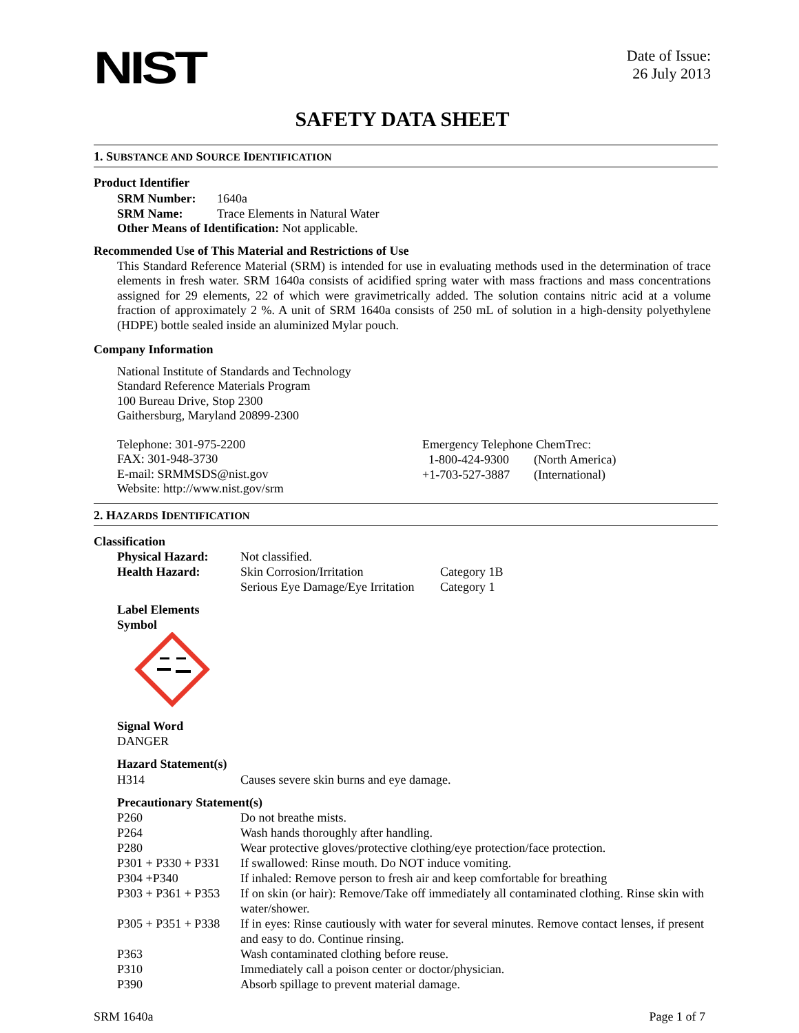NIST
Date of Issue:
26 July 2013
SAFETY DATA SHEET
1. SUBSTANCE AND SOURCE IDENTIFICATION
Product Identifier
| SRM Number: | 1640a |
| SRM Name: | Trace Elements in Natural Water |
Other Means of Identification: Not applicable.
Recommended Use of This Material and Restrictions of Use
This Standard Reference Material (SRM) is intended for use in evaluating methods used in the determination of trace elements in fresh water. SRM 1640a consists of acidified spring water with mass fractions and mass concentrations assigned for 29 elements, 22 of which were gravimetrically added. The solution contains nitric acid at a volume fraction of approximately 2 %. A unit of SRM 1640a consists of 250 mL of solution in a high-density polyethylene (HDPE) bottle sealed inside an aluminized Mylar pouch.
Company Information
National Institute of Standards and Technology
Standard Reference Materials Program
100 Bureau Drive, Stop 2300
Gaithersburg, Maryland 20899-2300
Telephone: 301-975-2200
FAX: 301-948-3730
E-mail: SRMMSDS@nist.gov
Website: http://www.nist.gov/srm
Emergency Telephone ChemTrec:
| 1-800-424-9300 | (North America) |
| +1-703-527-3887 | (International) |
2. HAZARDS IDENTIFICATION
Classification
| Physical Hazard: | Not classified. | |
| Health Hazard: | Skin Corrosion/Irritation | Category 1B |
| | Serious Eye Damage/Eye Irritation | Category 1 |
Label Elements
Symbol
Signal Word
DANGER
Hazard Statement(s)
| H314 | Causes severe skin burns and eye damage. |
Precautionary Statement(s)
| P260 | Do not breathe mists. |
| P264 | Wash hands thoroughly after handling. |
| P280 | Wear protective gloves/protective clothing/eye protection/face protection. |
| P301 + P330 + P331 | If swallowed: Rinse mouth. Do NOT induce vomiting. |
| P304 +P340 | If inhaled: Remove person to fresh air and keep comfortable for breathing |
| P303 + P361 + P353 | If on skin (or hair): Remove/Take off immediately all contaminated clothing. Rinse skin with water/shower. |
| P305 + P351 + P338 | If in eyes: Rinse cautiously with water for several minutes. Remove contact lenses, if present and easy to do. Continue rinsing. |
| P363 | Wash contaminated clothing before reuse. |
| P310 | Immediately call a poison center or doctor/physician. |
| P390 | Absorb spillage to prevent material damage. |
SRM 1640a Page 1 of 7